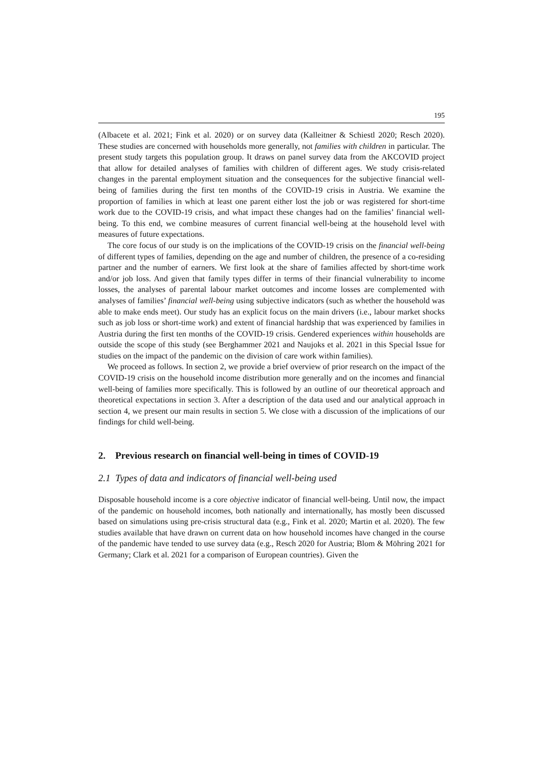195
(Albacete et al. 2021; Fink et al. 2020) or on survey data (Kalleitner & Schiestl 2020; Resch 2020). These studies are concerned with households more generally, not families with children in particular. The present study targets this population group. It draws on panel survey data from the AKCOVID project that allow for detailed analyses of families with children of different ages. We study crisis-related changes in the parental employment situation and the consequences for the subjective financial well-being of families during the first ten months of the COVID-19 crisis in Austria. We examine the proportion of families in which at least one parent either lost the job or was registered for short-time work due to the COVID-19 crisis, and what impact these changes had on the families’ financial well-being. To this end, we combine measures of current financial well-being at the household level with measures of future expectations.
The core focus of our study is on the implications of the COVID-19 crisis on the financial well-being of different types of families, depending on the age and number of children, the presence of a co-residing partner and the number of earners. We first look at the share of families affected by short-time work and/or job loss. And given that family types differ in terms of their financial vulnerability to income losses, the analyses of parental labour market outcomes and income losses are complemented with analyses of families’ financial well-being using subjective indicators (such as whether the household was able to make ends meet). Our study has an explicit focus on the main drivers (i.e., labour market shocks such as job loss or short-time work) and extent of financial hardship that was experienced by families in Austria during the first ten months of the COVID-19 crisis. Gendered experiences within households are outside the scope of this study (see Berghammer 2021 and Naujoks et al. 2021 in this Special Issue for studies on the impact of the pandemic on the division of care work within families).
We proceed as follows. In section 2, we provide a brief overview of prior research on the impact of the COVID-19 crisis on the household income distribution more generally and on the incomes and financial well-being of families more specifically. This is followed by an outline of our theoretical approach and theoretical expectations in section 3. After a description of the data used and our analytical approach in section 4, we present our main results in section 5. We close with a discussion of the implications of our findings for child well-being.
2. Previous research on financial well-being in times of COVID-19
2.1 Types of data and indicators of financial well-being used
Disposable household income is a core objective indicator of financial well-being. Until now, the impact of the pandemic on household incomes, both nationally and internationally, has mostly been discussed based on simulations using pre-crisis structural data (e.g., Fink et al. 2020; Martin et al. 2020). The few studies available that have drawn on current data on how household incomes have changed in the course of the pandemic have tended to use survey data (e.g., Resch 2020 for Austria; Blom & Möhring 2021 for Germany; Clark et al. 2021 for a comparison of European countries). Given the